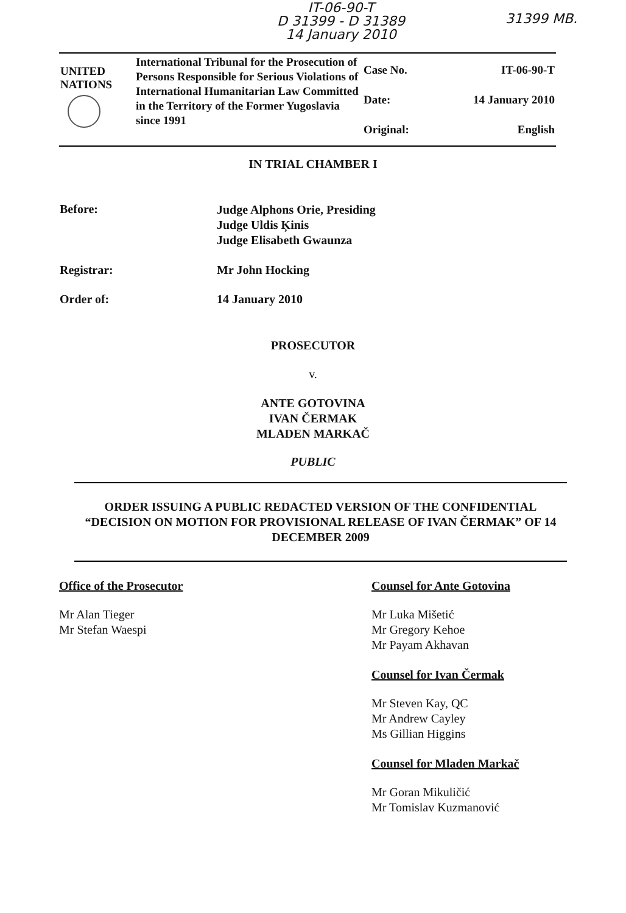IT-06-90-T
D 31399 - D 31389
14 January 2010
31399 MB.
| UNITED NATIONS | International Tribunal for the Prosecution of Persons Responsible for Serious Violations of International Humanitarian Law Committed in the Territory of the Former Yugoslavia since 1991 | Case No. Date: Original: | IT-06-90-T 14 January 2010 English |
IN TRIAL CHAMBER I
| Before: | Judge Alphons Orie, Presiding Judge Uldis Ķinis Judge Elisabeth Gwaunza |
| Registrar: | Mr John Hocking |
| Order of: | 14 January 2010 |
PROSECUTOR
v.
ANTE GOTOVINA
IVAN ČERMAK
MLADEN MARKAČ
PUBLIC
ORDER ISSUING A PUBLIC REDACTED VERSION OF THE CONFIDENTIAL “DECISION ON MOTION FOR PROVISIONAL RELEASE OF IVAN ČERMAK” OF 14 DECEMBER 2009
Office of the Prosecutor
Mr Alan Tieger
Mr Stefan Waespi
Counsel for Ante Gotovina
Mr Luka Mišetić
Mr Gregory Kehoe
Mr Payam Akhavan
Counsel for Ivan Čermak
Mr Steven Kay, QC
Mr Andrew Cayley
Ms Gillian Higgins
Counsel for Mladen Markač
Mr Goran Mikuličić
Mr Tomislav Kuzmanović